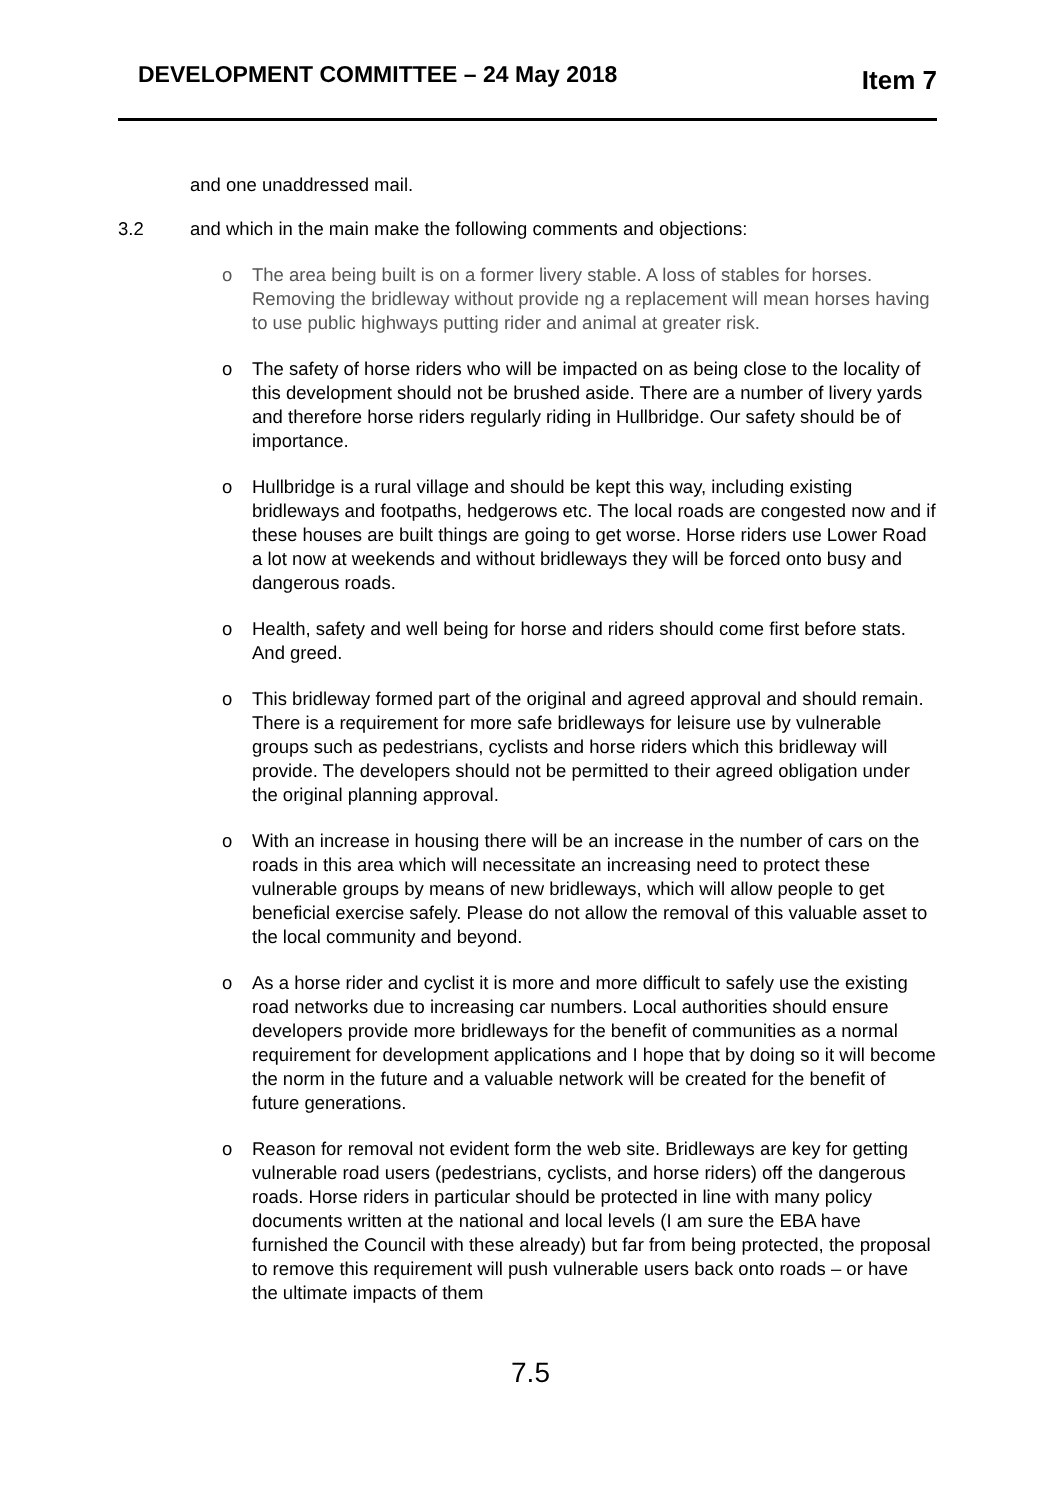DEVELOPMENT COMMITTEE – 24 May 2018 Item 7
and one unaddressed mail.
3.2 and which in the main make the following comments and objections:
o The area being built is on a former livery stable. A loss of stables for horses. Removing the bridleway without provide ng a replacement will mean horses having to use public highways putting rider and animal at greater risk.
o The safety of horse riders who will be impacted on as being close to the locality of this development should not be brushed aside. There are a number of livery yards and therefore horse riders regularly riding in Hullbridge. Our safety should be of importance.
o Hullbridge is a rural village and should be kept this way, including existing bridleways and footpaths, hedgerows etc. The local roads are congested now and if these houses are built things are going to get worse. Horse riders use Lower Road a lot now at weekends and without bridleways they will be forced onto busy and dangerous roads.
o Health, safety and well being for horse and riders should come first before stats. And greed.
o This bridleway formed part of the original and agreed approval and should remain. There is a requirement for more safe bridleways for leisure use by vulnerable groups such as pedestrians, cyclists and horse riders which this bridleway will provide. The developers should not be permitted to their agreed obligation under the original planning approval.
o With an increase in housing there will be an increase in the number of cars on the roads in this area which will necessitate an increasing need to protect these vulnerable groups by means of new bridleways, which will allow people to get beneficial exercise safely. Please do not allow the removal of this valuable asset to the local community and beyond.
o As a horse rider and cyclist it is more and more difficult to safely use the existing road networks due to increasing car numbers. Local authorities should ensure developers provide more bridleways for the benefit of communities as a normal requirement for development applications and I hope that by doing so it will become the norm in the future and a valuable network will be created for the benefit of future generations.
o Reason for removal not evident form the web site. Bridleways are key for getting vulnerable road users (pedestrians, cyclists, and horse riders) off the dangerous roads. Horse riders in particular should be protected in line with many policy documents written at the national and local levels (I am sure the EBA have furnished the Council with these already) but far from being protected, the proposal to remove this requirement will push vulnerable users back onto roads – or have the ultimate impacts of them
7.5